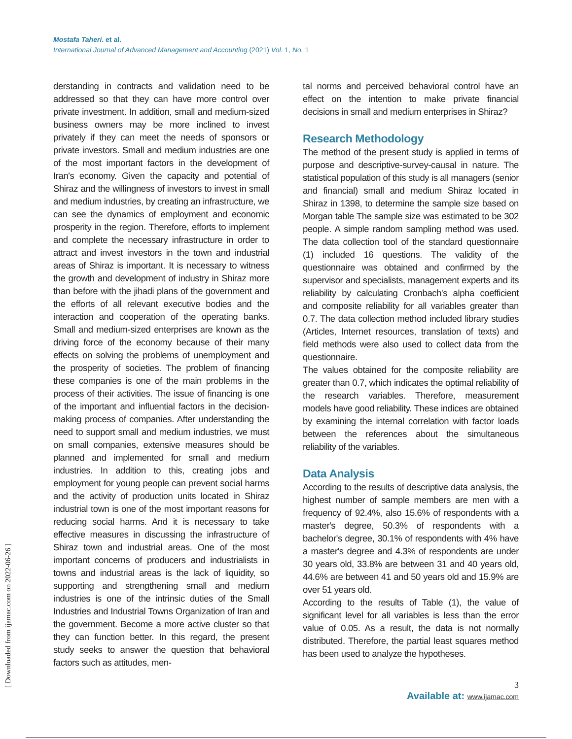Mostafa Taheri. et al.
International Journal of Advanced Management and Accounting (2021) Vol. 1, No. 1
[ Downloaded from ijamac.com on 2022-06-26 ]
derstanding in contracts and validation need to be addressed so that they can have more control over private investment. In addition, small and medium-sized business owners may be more inclined to invest privately if they can meet the needs of sponsors or private investors. Small and medium industries are one of the most important factors in the development of Iran's economy. Given the capacity and potential of Shiraz and the willingness of investors to invest in small and medium industries, by creating an infrastructure, we can see the dynamics of employment and economic prosperity in the region. Therefore, efforts to implement and complete the necessary infrastructure in order to attract and invest investors in the town and industrial areas of Shiraz is important. It is necessary to witness the growth and development of industry in Shiraz more than before with the jihadi plans of the government and the efforts of all relevant executive bodies and the interaction and cooperation of the operating banks. Small and medium-sized enterprises are known as the driving force of the economy because of their many effects on solving the problems of unemployment and the prosperity of societies. The problem of financing these companies is one of the main problems in the process of their activities. The issue of financing is one of the important and influential factors in the decision-making process of companies. After understanding the need to support small and medium industries, we must on small companies, extensive measures should be planned and implemented for small and medium industries. In addition to this, creating jobs and employment for young people can prevent social harms and the activity of production units located in Shiraz industrial town is one of the most important reasons for reducing social harms. And it is necessary to take effective measures in discussing the infrastructure of Shiraz town and industrial areas. One of the most important concerns of producers and industrialists in towns and industrial areas is the lack of liquidity, so supporting and strengthening small and medium industries is one of the intrinsic duties of the Small Industries and Industrial Towns Organization of Iran and the government. Become a more active cluster so that they can function better. In this regard, the present study seeks to answer the question that behavioral factors such as attitudes, men-
tal norms and perceived behavioral control have an effect on the intention to make private financial decisions in small and medium enterprises in Shiraz?
Research Methodology
The method of the present study is applied in terms of purpose and descriptive-survey-causal in nature. The statistical population of this study is all managers (senior and financial) small and medium Shiraz located in Shiraz in 1398, to determine the sample size based on Morgan table The sample size was estimated to be 302 people. A simple random sampling method was used. The data collection tool of the standard questionnaire (1) included 16 questions. The validity of the questionnaire was obtained and confirmed by the supervisor and specialists, management experts and its reliability by calculating Cronbach's alpha coefficient and composite reliability for all variables greater than 0.7. The data collection method included library studies (Articles, Internet resources, translation of texts) and field methods were also used to collect data from the questionnaire.
The values obtained for the composite reliability are greater than 0.7, which indicates the optimal reliability of the research variables. Therefore, measurement models have good reliability. These indices are obtained by examining the internal correlation with factor loads between the references about the simultaneous reliability of the variables.
Data Analysis
According to the results of descriptive data analysis, the highest number of sample members are men with a frequency of 92.4%, also 15.6% of respondents with a master's degree, 50.3% of respondents with a bachelor's degree, 30.1% of respondents with 4% have a master's degree and 4.3% of respondents are under 30 years old, 33.8% are between 31 and 40 years old, 44.6% are between 41 and 50 years old and 15.9% are over 51 years old.
According to the results of Table (1), the value of significant level for all variables is less than the error value of 0.05. As a result, the data is not normally distributed. Therefore, the partial least squares method has been used to analyze the hypotheses.
3
Available at: www.ijamac.com